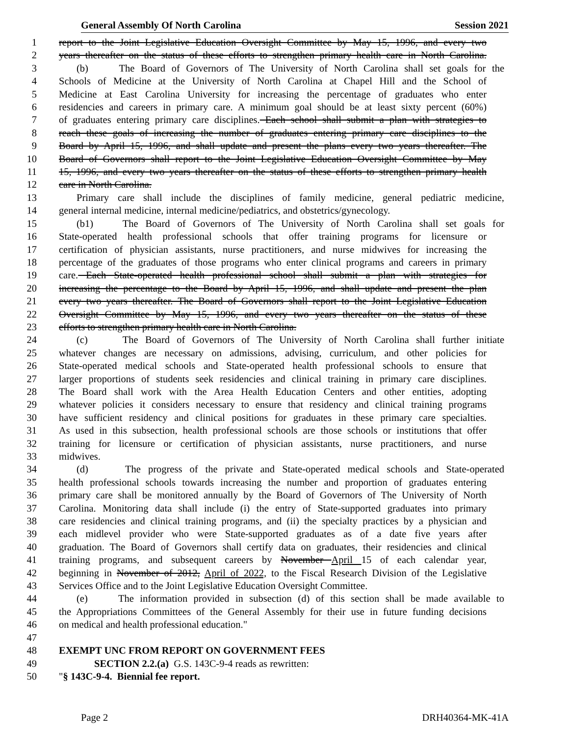General Assembly Of North Carolina Session 2021
1 report to the Joint Legislative Education Oversight Committee by May 15, 1996, and every two
2 years thereafter on the status of these efforts to strengthen primary health care in North Carolina.
3 (b) The Board of Governors of The University of North Carolina shall set goals for the
4 Schools of Medicine at the University of North Carolina at Chapel Hill and the School of
5 Medicine at East Carolina University for increasing the percentage of graduates who enter
6 residencies and careers in primary care. A minimum goal should be at least sixty percent (60%)
7 of graduates entering primary care disciplines. Each school shall submit a plan with strategies to
8 reach these goals of increasing the number of graduates entering primary care disciplines to the
9 Board by April 15, 1996, and shall update and present the plans every two years thereafter. The
10 Board of Governors shall report to the Joint Legislative Education Oversight Committee by May
11 15, 1996, and every two years thereafter on the status of these efforts to strengthen primary health
12 care in North Carolina.
13 Primary care shall include the disciplines of family medicine, general pediatric medicine,
14 general internal medicine, internal medicine/pediatrics, and obstetrics/gynecology.
15 (b1) The Board of Governors of The University of North Carolina shall set goals for
16 State-operated health professional schools that offer training programs for licensure or
17 certification of physician assistants, nurse practitioners, and nurse midwives for increasing the
18 percentage of the graduates of those programs who enter clinical programs and careers in primary
19 care. Each State-operated health professional school shall submit a plan with strategies for
20 increasing the percentage to the Board by April 15, 1996, and shall update and present the plan
21 every two years thereafter. The Board of Governors shall report to the Joint Legislative Education
22 Oversight Committee by May 15, 1996, and every two years thereafter on the status of these
23 efforts to strengthen primary health care in North Carolina.
24 (c) The Board of Governors of The University of North Carolina shall further initiate
25 whatever changes are necessary on admissions, advising, curriculum, and other policies for
26 State-operated medical schools and State-operated health professional schools to ensure that
27 larger proportions of students seek residencies and clinical training in primary care disciplines.
28 The Board shall work with the Area Health Education Centers and other entities, adopting
29 whatever policies it considers necessary to ensure that residency and clinical training programs
30 have sufficient residency and clinical positions for graduates in these primary care specialties.
31 As used in this subsection, health professional schools are those schools or institutions that offer
32 training for licensure or certification of physician assistants, nurse practitioners, and nurse
33 midwives.
34 (d) The progress of the private and State-operated medical schools and State-operated
35 health professional schools towards increasing the number and proportion of graduates entering
36 primary care shall be monitored annually by the Board of Governors of The University of North
37 Carolina. Monitoring data shall include (i) the entry of State-supported graduates into primary
38 care residencies and clinical training programs, and (ii) the specialty practices by a physician and
39 each midlevel provider who were State-supported graduates as of a date five years after
40 graduation. The Board of Governors shall certify data on graduates, their residencies and clinical
41 training programs, and subsequent careers by November April 15 of each calendar year,
42 beginning in November of 2012, April of 2022, to the Fiscal Research Division of the Legislative
43 Services Office and to the Joint Legislative Education Oversight Committee.
44 (e) The information provided in subsection (d) of this section shall be made available to
45 the Appropriations Committees of the General Assembly for their use in future funding decisions
46 on medical and health professional education."
47
48 EXEMPT UNC FROM REPORT ON GOVERNMENT FEES
49 SECTION 2.2.(a) G.S. 143C-9-4 reads as rewritten:
50 "§ 143C-9-4. Biennial fee report.
Page 2 DRH40364-MK-41A